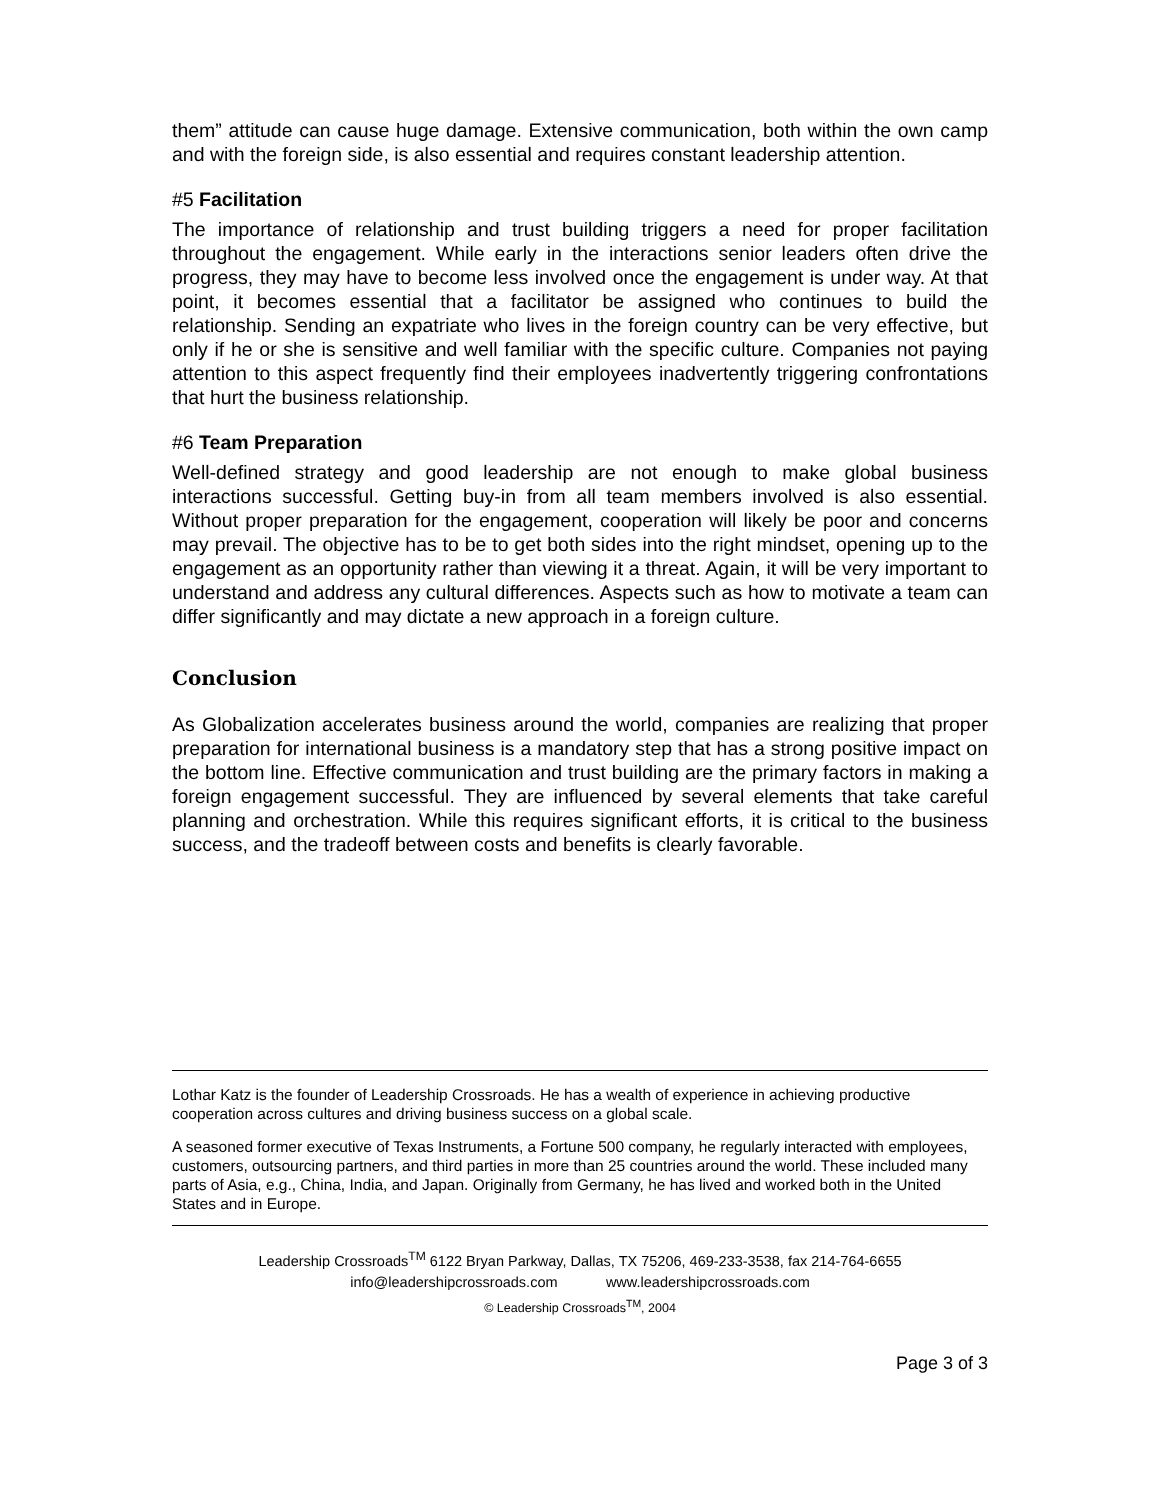them” attitude can cause huge damage. Extensive communication, both within the own camp and with the foreign side, is also essential and requires constant leadership attention.
#5 Facilitation
The importance of relationship and trust building triggers a need for proper facilitation throughout the engagement. While early in the interactions senior leaders often drive the progress, they may have to become less involved once the engagement is under way. At that point, it becomes essential that a facilitator be assigned who continues to build the relationship. Sending an expatriate who lives in the foreign country can be very effective, but only if he or she is sensitive and well familiar with the specific culture. Companies not paying attention to this aspect frequently find their employees inadvertently triggering confrontations that hurt the business relationship.
#6 Team Preparation
Well-defined strategy and good leadership are not enough to make global business interactions successful. Getting buy-in from all team members involved is also essential. Without proper preparation for the engagement, cooperation will likely be poor and concerns may prevail. The objective has to be to get both sides into the right mindset, opening up to the engagement as an opportunity rather than viewing it a threat. Again, it will be very important to understand and address any cultural differences. Aspects such as how to motivate a team can differ significantly and may dictate a new approach in a foreign culture.
Conclusion
As Globalization accelerates business around the world, companies are realizing that proper preparation for international business is a mandatory step that has a strong positive impact on the bottom line. Effective communication and trust building are the primary factors in making a foreign engagement successful. They are influenced by several elements that take careful planning and orchestration. While this requires significant efforts, it is critical to the business success, and the tradeoff between costs and benefits is clearly favorable.
Lothar Katz is the founder of Leadership Crossroads. He has a wealth of experience in achieving productive cooperation across cultures and driving business success on a global scale.
A seasoned former executive of Texas Instruments, a Fortune 500 company, he regularly interacted with employees, customers, outsourcing partners, and third parties in more than 25 countries around the world. These included many parts of Asia, e.g., China, India, and Japan. Originally from Germany, he has lived and worked both in the United States and in Europe.
Leadership Crossroads<sup>TM</sup> 6122 Bryan Parkway, Dallas, TX 75206, 469-233-3538, fax 214-764-6655
info@leadershipcrossroads.com www.leadershipcrossroads.com
© Leadership Crossroads<sup>TM</sup>, 2004
Page 3 of 3